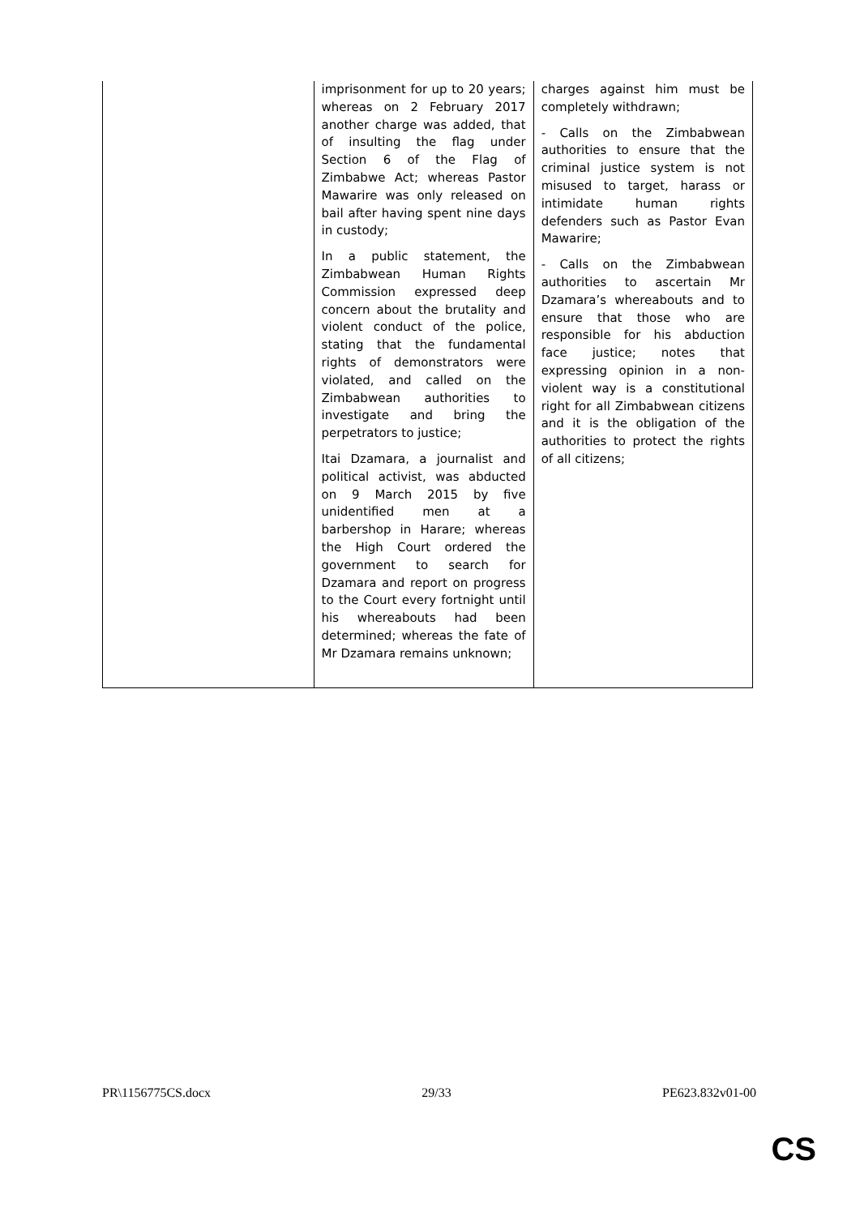| | imprisonment for up to 20 years; whereas on 2 February 2017 another charge was added, that of insulting the flag under Section 6 of the Flag of Zimbabwe Act; whereas Pastor Mawarire was only released on bail after having spent nine days in custody; In a public statement, the Zimbabwean Human Rights Commission expressed deep concern about the brutality and violent conduct of the police, stating that the fundamental rights of demonstrators were violated, and called on the Zimbabwean authorities to investigate and bring the perpetrators to justice; Itai Dzamara, a journalist and political activist, was abducted on 9 March 2015 by five unidentified men at a barbershop in Harare; whereas the High Court ordered the government to search for Dzamara and report on progress to the Court every fortnight until his whereabouts had been determined; whereas the fate of Mr Dzamara remains unknown; | charges against him must be completely withdrawn; - Calls on the Zimbabwean authorities to ensure that the criminal justice system is not misused to target, harass or intimidate human rights defenders such as Pastor Evan Mawarire; - Calls on the Zimbabwean authorities to ascertain Mr Dzamara’s whereabouts and to ensure that those who are responsible for his abduction face justice; notes that expressing opinion in a non-violent way is a constitutional right for all Zimbabwean citizens and it is the obligation of the authorities to protect the rights of all citizens; |
PR\1156775CS.docx 29/33 PE623.832v01-00
CS